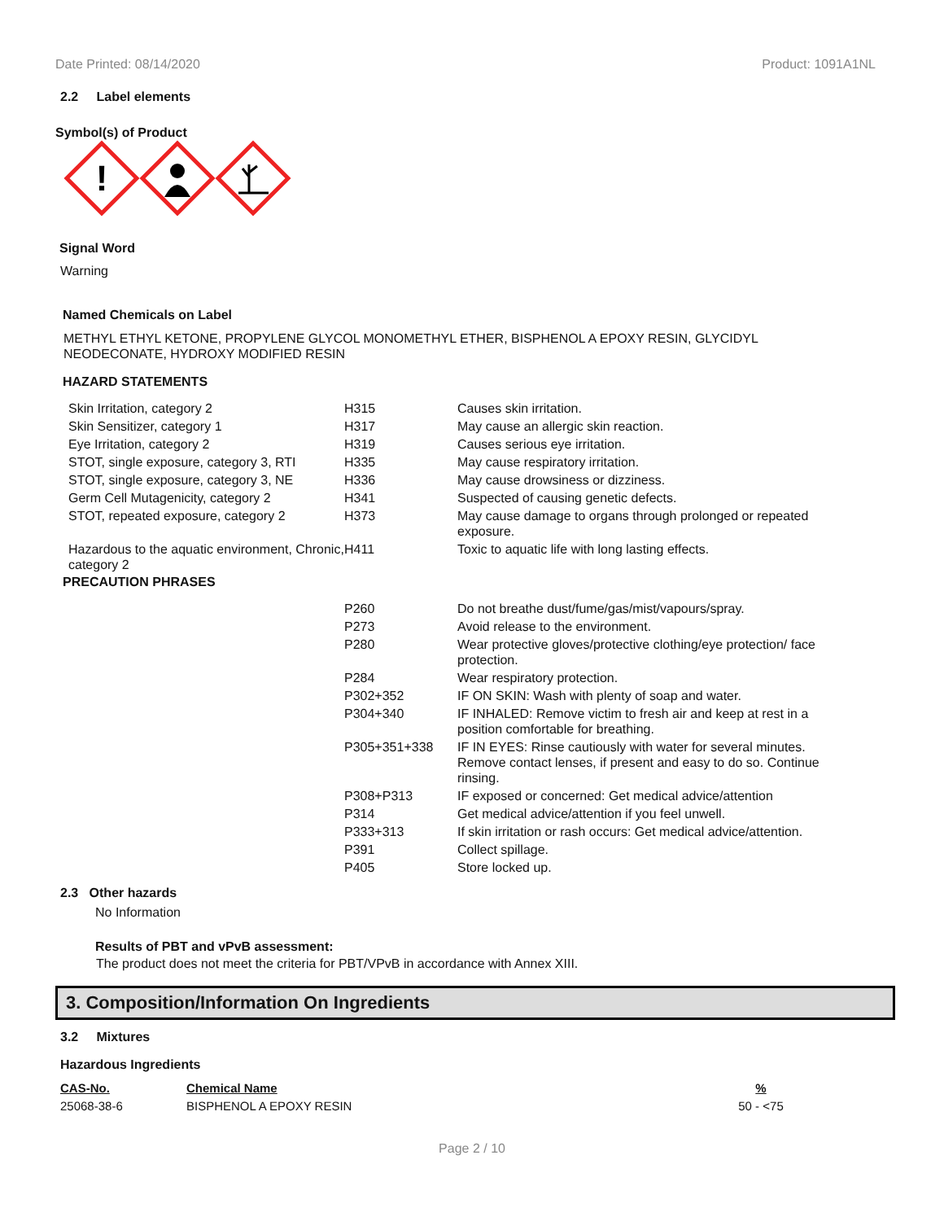Date Printed: 08/14/2020 Product: 1091A1NL
2.2 Label elements
Symbol(s) of Product
!
Signal Word
Warning
Named Chemicals on Label
METHYL ETHYL KETONE, PROPYLENE GLYCOL MONOMETHYL ETHER, BISPHENOL A EPOXY RESIN, GLYCIDYL
NEODECONATE, HYDROXY MODIFIED RESIN
HAZARD STATEMENTS
| Skin Irritation, category 2 | H315 | Causes skin irritation. |
| Skin Sensitizer, category 1 | H317 | May cause an allergic skin reaction. |
| Eye Irritation, category 2 | H319 | Causes serious eye irritation. |
| STOT, single exposure, category 3, RTI | H335 | May cause respiratory irritation. |
| STOT, single exposure, category 3, NE | H336 | May cause drowsiness or dizziness. |
| Germ Cell Mutagenicity, category 2 | H341 | Suspected of causing genetic defects. |
| STOT, repeated exposure, category 2 | H373 | May cause damage to organs through prolonged or repeated exposure. |
| Hazardous to the aquatic environment, Chronic, category 2 | H411 | Toxic to aquatic life with long lasting effects. |
PRECAUTION PHRASES
| P260 | Do not breathe dust/fume/gas/mist/vapours/spray. |
| P273 | Avoid release to the environment. |
| P280 | Wear protective gloves/protective clothing/eye protection/ face protection. |
| P284 | Wear respiratory protection. |
| P302+352 | IF ON SKIN: Wash with plenty of soap and water. |
| P304+340 | IF INHALED: Remove victim to fresh air and keep at rest in a position comfortable for breathing. |
| P305+351+338 | IF IN EYES: Rinse cautiously with water for several minutes. Remove contact lenses, if present and easy to do so. Continue rinsing. |
| P308+P313 | IF exposed or concerned: Get medical advice/attention |
| P314 | Get medical advice/attention if you feel unwell. |
| P333+313 | If skin irritation or rash occurs: Get medical advice/attention. |
| P391 | Collect spillage. |
| P405 | Store locked up. |
2.3 Other hazards
No Information
Results of PBT and vPvB assessment:
The product does not meet the criteria for PBT/VPvB in accordance with Annex XIII.
3. Composition/Information On Ingredients
3.2 Mixtures
Hazardous Ingredients
| CAS-No. | Chemical Name | % |
| 25068-38-6 | BISPHENOL A EPOXY RESIN | 50 - <75 |
Page 2 / 10